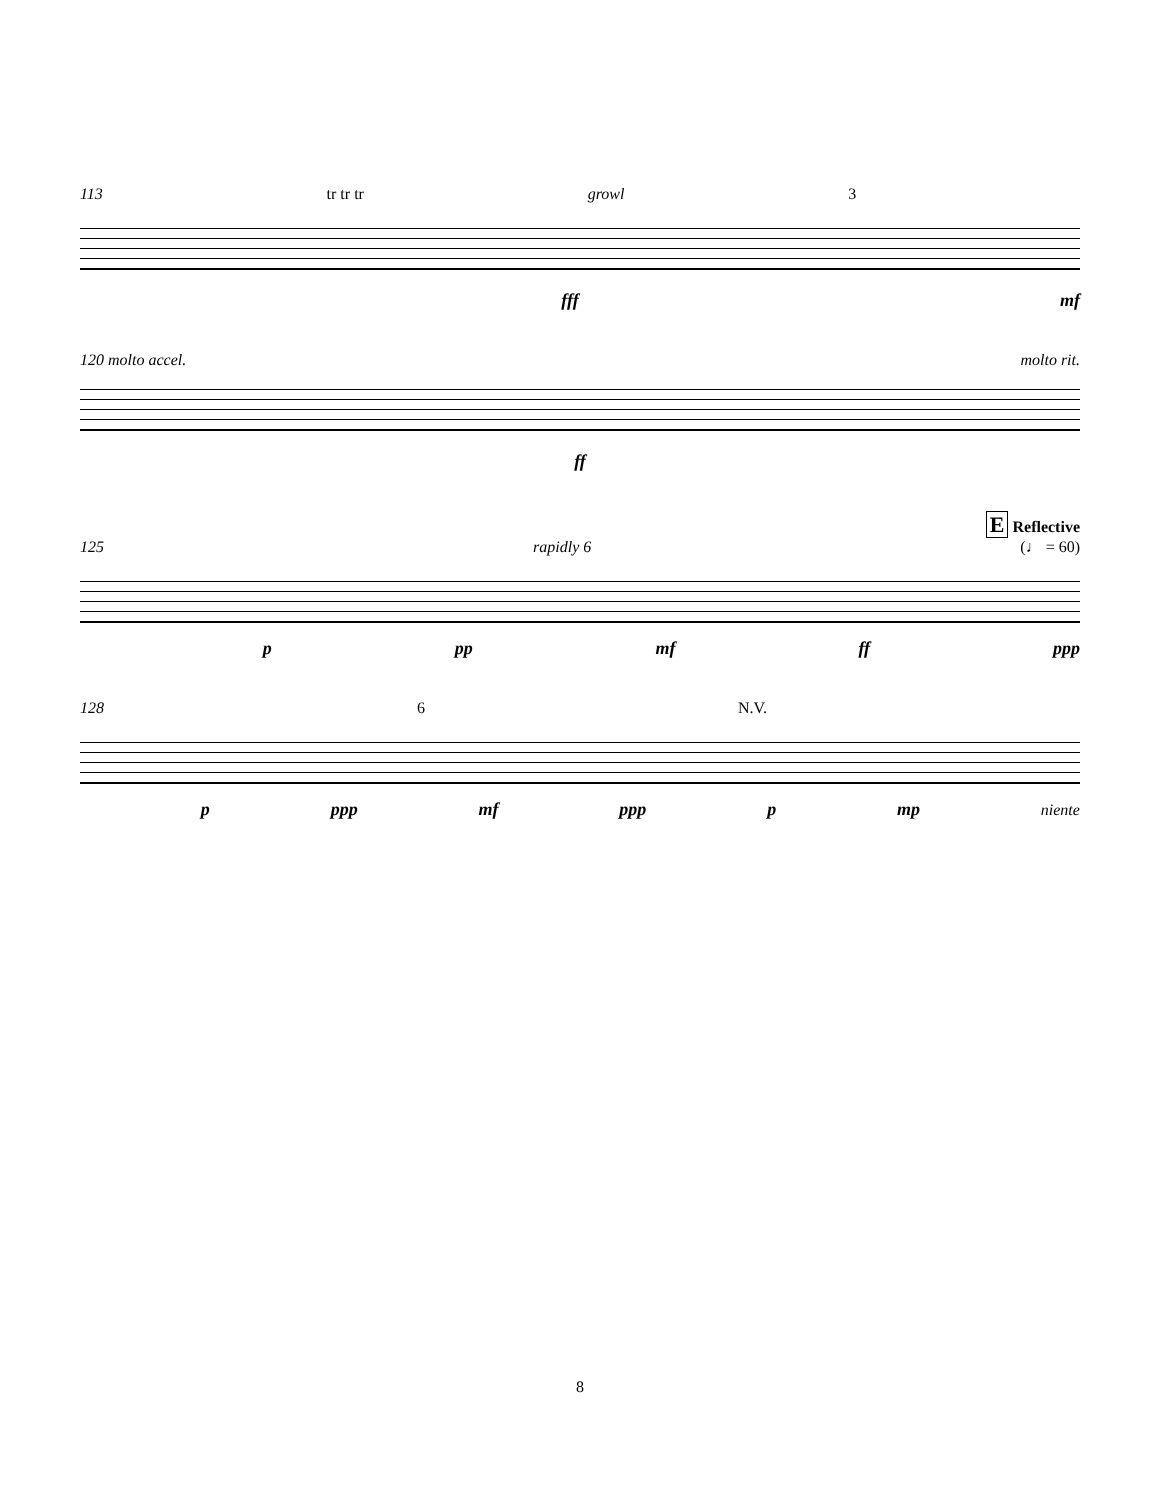113 tr tr tr growl 3
fff mf
120 molto accel. molto rit.
ff
E Reflective
125 rapidly 6 (♩ = 60)
ppp mf ff ppp
128 6 N.V.
pppp mf ppp p mp niente
8